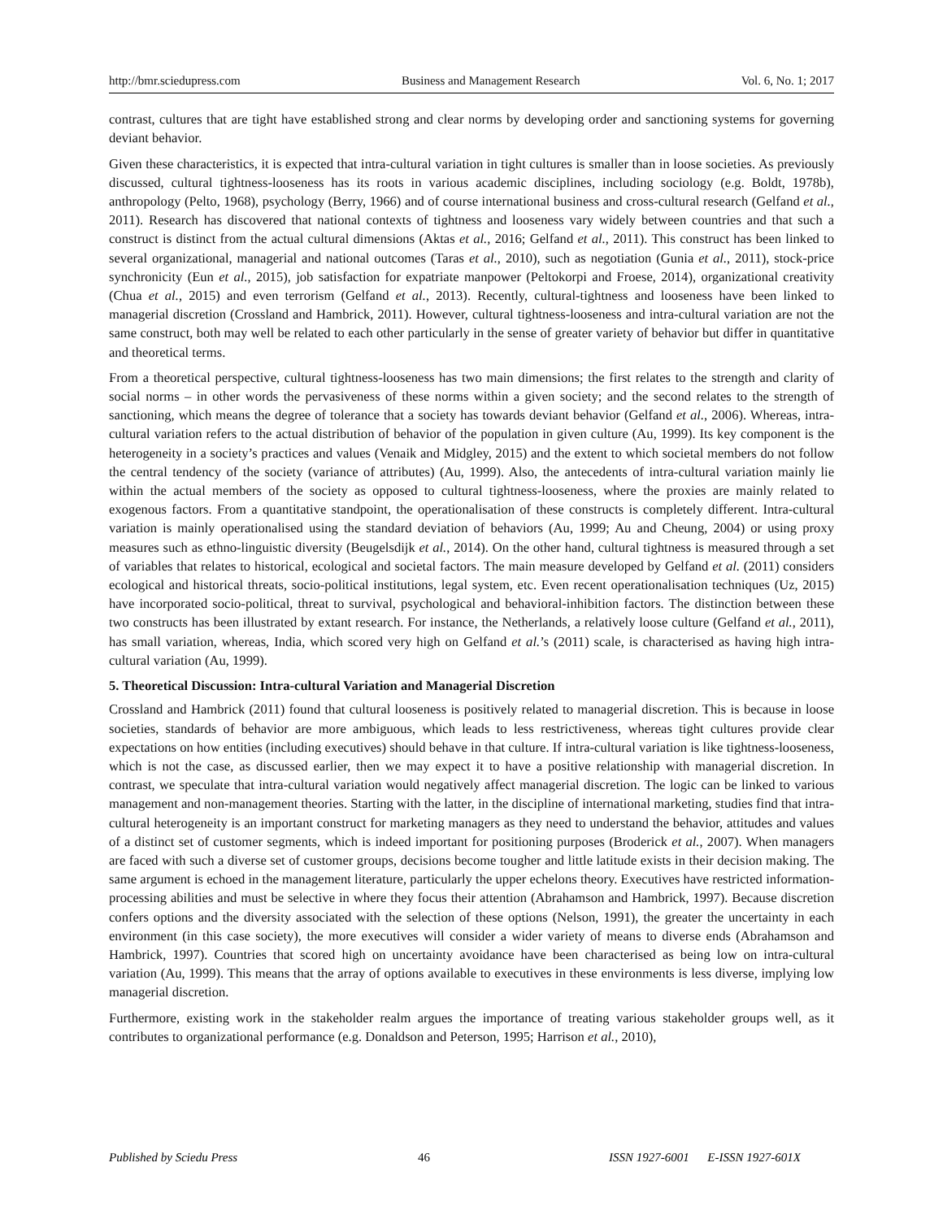http://bmr.sciedupress.com Business and Management Research Vol. 6, No. 1; 2017
contrast, cultures that are tight have established strong and clear norms by developing order and sanctioning systems for governing deviant behavior.
Given these characteristics, it is expected that intra-cultural variation in tight cultures is smaller than in loose societies. As previously discussed, cultural tightness-looseness has its roots in various academic disciplines, including sociology (e.g. Boldt, 1978b), anthropology (Pelto, 1968), psychology (Berry, 1966) and of course international business and cross-cultural research (Gelfand et al., 2011). Research has discovered that national contexts of tightness and looseness vary widely between countries and that such a construct is distinct from the actual cultural dimensions (Aktas et al., 2016; Gelfand et al., 2011). This construct has been linked to several organizational, managerial and national outcomes (Taras et al., 2010), such as negotiation (Gunia et al., 2011), stock-price synchronicity (Eun et al., 2015), job satisfaction for expatriate manpower (Peltokorpi and Froese, 2014), organizational creativity (Chua et al., 2015) and even terrorism (Gelfand et al., 2013). Recently, cultural-tightness and looseness have been linked to managerial discretion (Crossland and Hambrick, 2011). However, cultural tightness-looseness and intra-cultural variation are not the same construct, both may well be related to each other particularly in the sense of greater variety of behavior but differ in quantitative and theoretical terms.
From a theoretical perspective, cultural tightness-looseness has two main dimensions; the first relates to the strength and clarity of social norms – in other words the pervasiveness of these norms within a given society; and the second relates to the strength of sanctioning, which means the degree of tolerance that a society has towards deviant behavior (Gelfand et al., 2006). Whereas, intra-cultural variation refers to the actual distribution of behavior of the population in given culture (Au, 1999). Its key component is the heterogeneity in a society’s practices and values (Venaik and Midgley, 2015) and the extent to which societal members do not follow the central tendency of the society (variance of attributes) (Au, 1999). Also, the antecedents of intra-cultural variation mainly lie within the actual members of the society as opposed to cultural tightness-looseness, where the proxies are mainly related to exogenous factors. From a quantitative standpoint, the operationalisation of these constructs is completely different. Intra-cultural variation is mainly operationalised using the standard deviation of behaviors (Au, 1999; Au and Cheung, 2004) or using proxy measures such as ethno-linguistic diversity (Beugelsdijk et al., 2014). On the other hand, cultural tightness is measured through a set of variables that relates to historical, ecological and societal factors. The main measure developed by Gelfand et al. (2011) considers ecological and historical threats, socio-political institutions, legal system, etc. Even recent operationalisation techniques (Uz, 2015) have incorporated socio-political, threat to survival, psychological and behavioral-inhibition factors. The distinction between these two constructs has been illustrated by extant research. For instance, the Netherlands, a relatively loose culture (Gelfand et al., 2011), has small variation, whereas, India, which scored very high on Gelfand et al.’s (2011) scale, is characterised as having high intra-cultural variation (Au, 1999).
5. Theoretical Discussion: Intra-cultural Variation and Managerial Discretion
Crossland and Hambrick (2011) found that cultural looseness is positively related to managerial discretion. This is because in loose societies, standards of behavior are more ambiguous, which leads to less restrictiveness, whereas tight cultures provide clear expectations on how entities (including executives) should behave in that culture. If intra-cultural variation is like tightness-looseness, which is not the case, as discussed earlier, then we may expect it to have a positive relationship with managerial discretion. In contrast, we speculate that intra-cultural variation would negatively affect managerial discretion. The logic can be linked to various management and non-management theories. Starting with the latter, in the discipline of international marketing, studies find that intra-cultural heterogeneity is an important construct for marketing managers as they need to understand the behavior, attitudes and values of a distinct set of customer segments, which is indeed important for positioning purposes (Broderick et al., 2007). When managers are faced with such a diverse set of customer groups, decisions become tougher and little latitude exists in their decision making. The same argument is echoed in the management literature, particularly the upper echelons theory. Executives have restricted information-processing abilities and must be selective in where they focus their attention (Abrahamson and Hambrick, 1997). Because discretion confers options and the diversity associated with the selection of these options (Nelson, 1991), the greater the uncertainty in each environment (in this case society), the more executives will consider a wider variety of means to diverse ends (Abrahamson and Hambrick, 1997). Countries that scored high on uncertainty avoidance have been characterised as being low on intra-cultural variation (Au, 1999). This means that the array of options available to executives in these environments is less diverse, implying low managerial discretion.
Furthermore, existing work in the stakeholder realm argues the importance of treating various stakeholder groups well, as it contributes to organizational performance (e.g. Donaldson and Peterson, 1995; Harrison et al., 2010),
Published by Sciedu Press 46 ISSN 1927-6001 E-ISSN 1927-601X